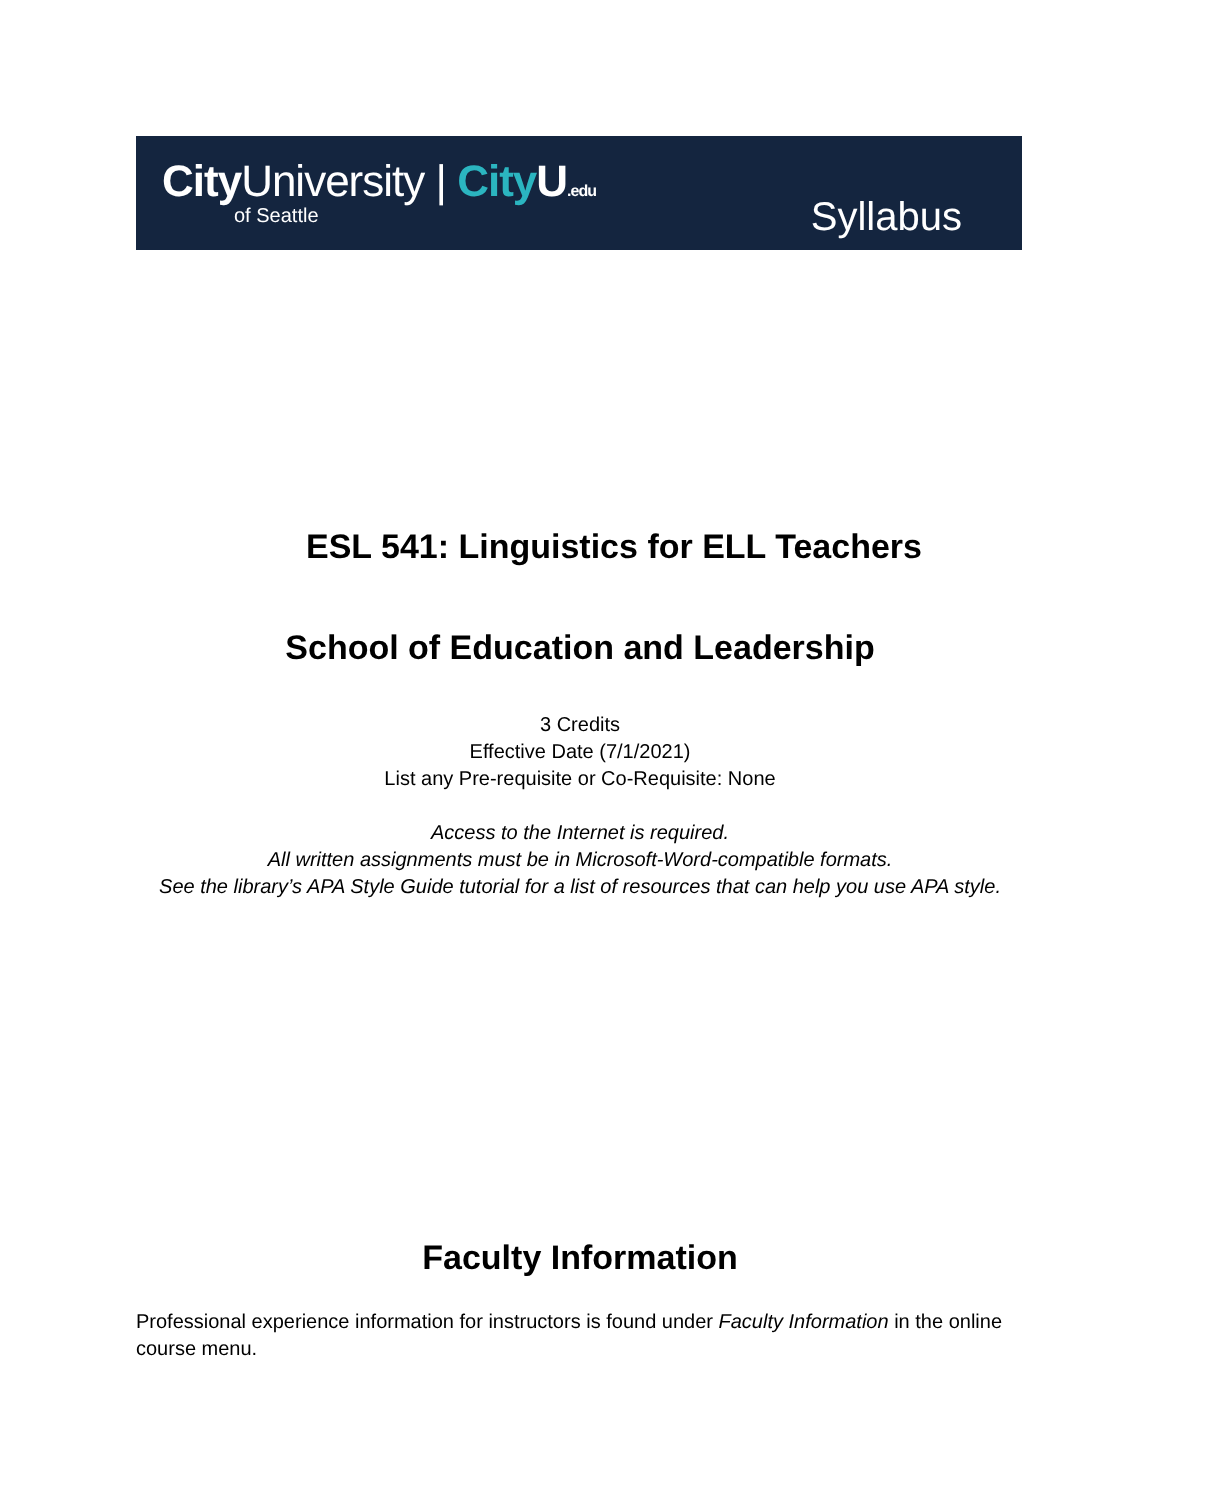CityUniversity | City U.edu
of Seattle Syllabus
ESL 541: Linguistics for ELL Teachers
School of Education and Leadership
3 Credits
Effective Date (7/1/2021)
List any Pre-requisite or Co-Requisite: None
Access to the Internet is required.
All written assignments must be in Microsoft-Word-compatible formats.
See the library’s APA Style Guide tutorial for a list of resources that can help you use APA style.
Faculty Information
Professional experience information for instructors is found under Faculty Information in the online course menu.